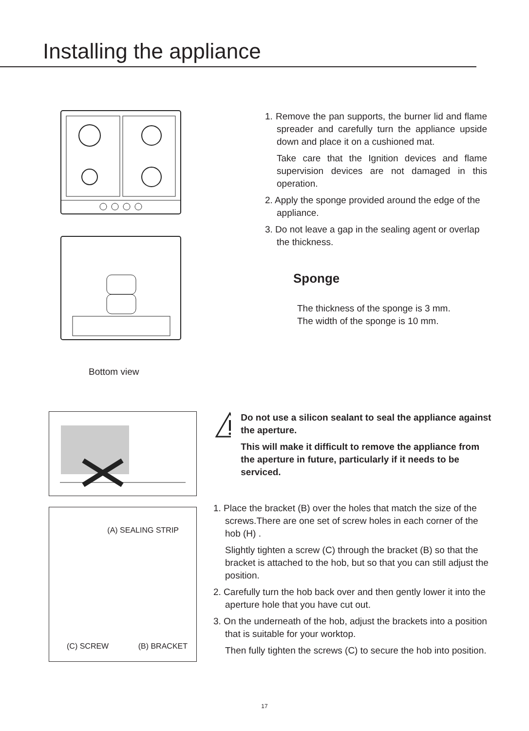Installing the appliance
Bottom view
1. Remove the pan supports, the burner lid and flame spreader and carefully turn the appliance upside down and place it on a cushioned mat.
Take care that the Ignition devices and flame supervision devices are not damaged in this operation.
2. Apply the sponge provided around the edge of the appliance.
3. Do not leave a gap in the sealing agent or overlap the thickness.
Sponge
The thickness of the sponge is 3 mm.
The width of the sponge is 10 mm.
(A) SEALING STRIP
(C) SCREW (B) BRACKET
Do not use a silicon sealant to seal the appliance against the aperture.
This will make it difficult to remove the appliance from the aperture in future, particularly if it needs to be serviced.
1. Place the bracket (B) over the holes that match the size of the screws.There are one set of screw holes in each corner of the hob (H) .
Slightly tighten a screw (C) through the bracket (B) so that the bracket is attached to the hob, but so that you can still adjust the position.
2. Carefully turn the hob back over and then gently lower it into the aperture hole that you have cut out.
3. On the underneath of the hob, adjust the brackets into a position that is suitable for your worktop.
Then fully tighten the screws (C) to secure the hob into position.
17